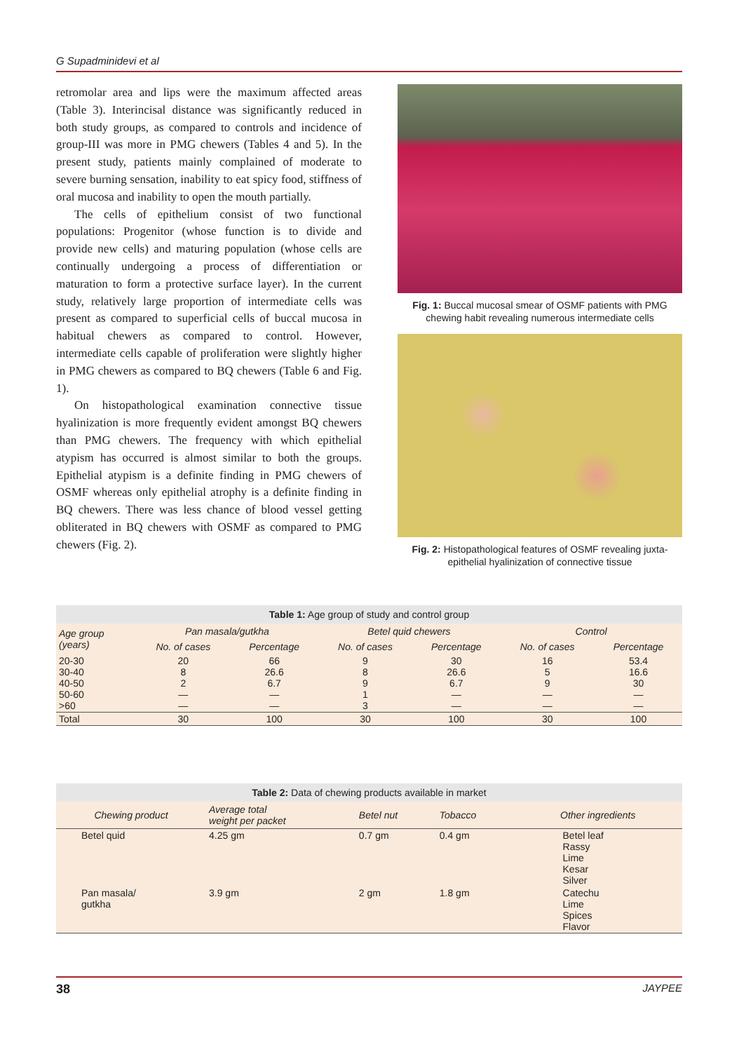G Supadminidevi et al
retromolar area and lips were the maximum affected areas (Table 3). Interincisal distance was significantly reduced in both study groups, as compared to controls and incidence of group-III was more in PMG chewers (Tables 4 and 5). In the present study, patients mainly complained of moderate to severe burning sensation, inability to eat spicy food, stiffness of oral mucosa and inability to open the mouth partially.
The cells of epithelium consist of two functional populations: Progenitor (whose function is to divide and provide new cells) and maturing population (whose cells are continually undergoing a process of differentiation or maturation to form a protective surface layer). In the current study, relatively large proportion of intermediate cells was present as compared to superficial cells of buccal mucosa in habitual chewers as compared to control. However, intermediate cells capable of proliferation were slightly higher in PMG chewers as compared to BQ chewers (Table 6 and Fig. 1).
On histopathological examination connective tissue hyalinization is more frequently evident amongst BQ chewers than PMG chewers. The frequency with which epithelial atypism has occurred is almost similar to both the groups. Epithelial atypism is a definite finding in PMG chewers of OSMF whereas only epithelial atrophy is a definite finding in BQ chewers. There was less chance of blood vessel getting obliterated in BQ chewers with OSMF as compared to PMG chewers (Fig. 2).
Fig. 1: Buccal mucosal smear of OSMF patients with PMG chewing habit revealing numerous intermediate cells
Fig. 2: Histopathological features of OSMF revealing juxta-epithelial hyalinization of connective tissue
Table 1: Age group of study and control group
| Age group (years) | Pan masala/gutkha | | Betel quid chewers | | Control | |
| --- | --- | --- | --- | --- | --- | --- |
| | No. of cases | Percentage | No. of cases | Percentage | No. of cases | Percentage |
| 20-30 30-40 40-50 50-60 >60 | 20 8 2 — — | 66 26.6 6.7 — — | 9 8 9 1 3 | 30 26.6 6.7 — — | 16 5 9 — — | 53.4 16.6 30 — — |
| Total | 30 | 100 | 30 | 100 | 30 | 100 |
Table 2: Data of chewing products available in market
| Chewing product | Average total weight per packet | Betel nut | Tobacco | Other ingredients |
| --- | --- | --- | --- | --- |
| Betel quid | 4.25 gm | 0.7 gm | 0.4 gm | Betel leaf Rassy Lime Kesar Silver |
| Pan masala/ gutkha | 3.9 gm | 2 gm | 1.8 gm | Catechu Lime Spices Flavor |
38 JAYPEE